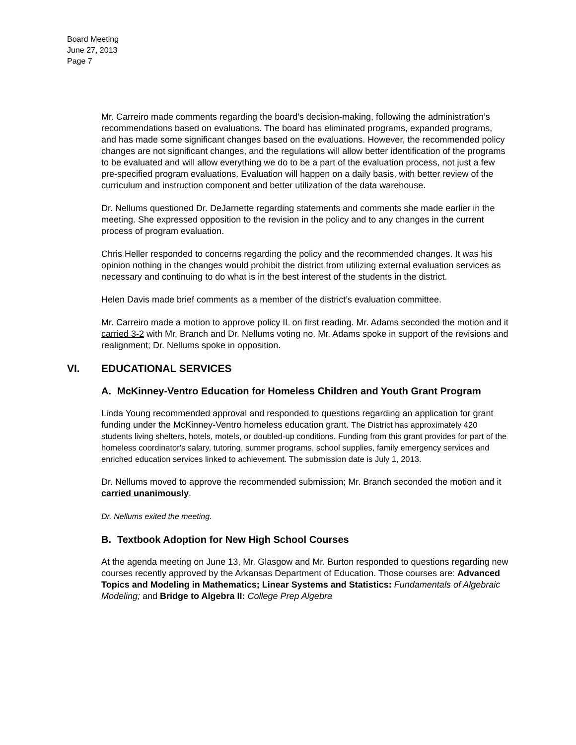Board Meeting
June 27, 2013
Page 7
Mr. Carreiro made comments regarding the board’s decision-making, following the administration’s recommendations based on evaluations. The board has eliminated programs, expanded programs, and has made some significant changes based on the evaluations. However, the recommended policy changes are not significant changes, and the regulations will allow better identification of the programs to be evaluated and will allow everything we do to be a part of the evaluation process, not just a few pre-specified program evaluations. Evaluation will happen on a daily basis, with better review of the curriculum and instruction component and better utilization of the data warehouse.
Dr. Nellums questioned Dr. DeJarnette regarding statements and comments she made earlier in the meeting. She expressed opposition to the revision in the policy and to any changes in the current process of program evaluation.
Chris Heller responded to concerns regarding the policy and the recommended changes. It was his opinion nothing in the changes would prohibit the district from utilizing external evaluation services as necessary and continuing to do what is in the best interest of the students in the district.
Helen Davis made brief comments as a member of the district’s evaluation committee.
Mr. Carreiro made a motion to approve policy IL on first reading. Mr. Adams seconded the motion and it carried 3-2 with Mr. Branch and Dr. Nellums voting no. Mr. Adams spoke in support of the revisions and realignment; Dr. Nellums spoke in opposition.
VI. EDUCATIONAL SERVICES
A. McKinney-Ventro Education for Homeless Children and Youth Grant Program
Linda Young recommended approval and responded to questions regarding an application for grant funding under the McKinney-Ventro homeless education grant. The District has approximately 420 students living shelters, hotels, motels, or doubled-up conditions. Funding from this grant provides for part of the homeless coordinator's salary, tutoring, summer programs, school supplies, family emergency services and enriched education services linked to achievement. The submission date is July 1, 2013.
Dr. Nellums moved to approve the recommended submission; Mr. Branch seconded the motion and it carried unanimously.
Dr. Nellums exited the meeting.
B. Textbook Adoption for New High School Courses
At the agenda meeting on June 13, Mr. Glasgow and Mr. Burton responded to questions regarding new courses recently approved by the Arkansas Department of Education. Those courses are: Advanced Topics and Modeling in Mathematics; Linear Systems and Statistics: Fundamentals of Algebraic Modeling; and Bridge to Algebra II: College Prep Algebra